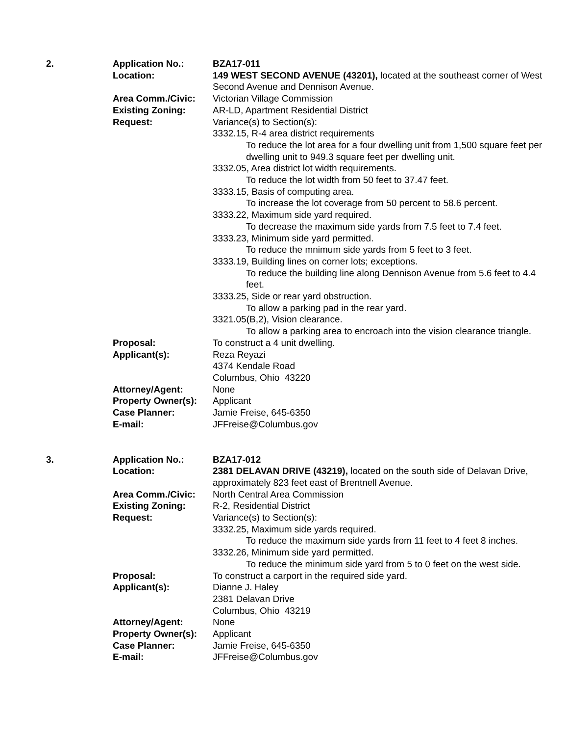2.
Application No.:
BZA17-011
Location:
149 WEST SECOND AVENUE (43201), located at the southeast corner of West Second Avenue and Dennison Avenue.
Area Comm./Civic:
Victorian Village Commission
Existing Zoning:
AR-LD, Apartment Residential District
Request:
Variance(s) to Section(s):
3332.15, R-4 area district requirements
To reduce the lot area for a four dwelling unit from 1,500 square feet per dwelling unit to 949.3 square feet per dwelling unit.
3332.05, Area district lot width requirements.
To reduce the lot width from 50 feet to 37.47 feet.
3333.15, Basis of computing area.
To increase the lot coverage from 50 percent to 58.6 percent.
3333.22, Maximum side yard required.
To decrease the maximum side yards from 7.5 feet to 7.4 feet.
3333.23, Minimum side yard permitted.
To reduce the mnimum side yards from 5 feet to 3 feet.
3333.19, Building lines on corner lots; exceptions.
To reduce the building line along Dennison Avenue from 5.6 feet to 4.4 feet.
3333.25, Side or rear yard obstruction.
To allow a parking pad in the rear yard.
3321.05(B,2), Vision clearance.
To allow a parking area to encroach into the vision clearance triangle.
Proposal:
To construct a 4 unit dwelling.
Applicant(s):
Reza Reyazi
4374 Kendale Road
Columbus, Ohio 43220
Attorney/Agent:
None
Property Owner(s):
Applicant
Case Planner:
Jamie Freise, 645-6350
E-mail:
JFFreise@Columbus.gov
3.
Application No.:
BZA17-012
Location:
2381 DELAVAN DRIVE (43219), located on the south side of Delavan Drive, approximately 823 feet east of Brentnell Avenue.
Area Comm./Civic:
North Central Area Commission
Existing Zoning:
R-2, Residential District
Request:
Variance(s) to Section(s):
3332.25, Maximum side yards required.
To reduce the maximum side yards from 11 feet to 4 feet 8 inches.
3332.26, Minimum side yard permitted.
To reduce the minimum side yard from 5 to 0 feet on the west side.
Proposal:
To construct a carport in the required side yard.
Applicant(s):
Dianne J. Haley
2381 Delavan Drive
Columbus, Ohio 43219
Attorney/Agent:
None
Property Owner(s):
Applicant
Case Planner:
Jamie Freise, 645-6350
E-mail:
JFFreise@Columbus.gov